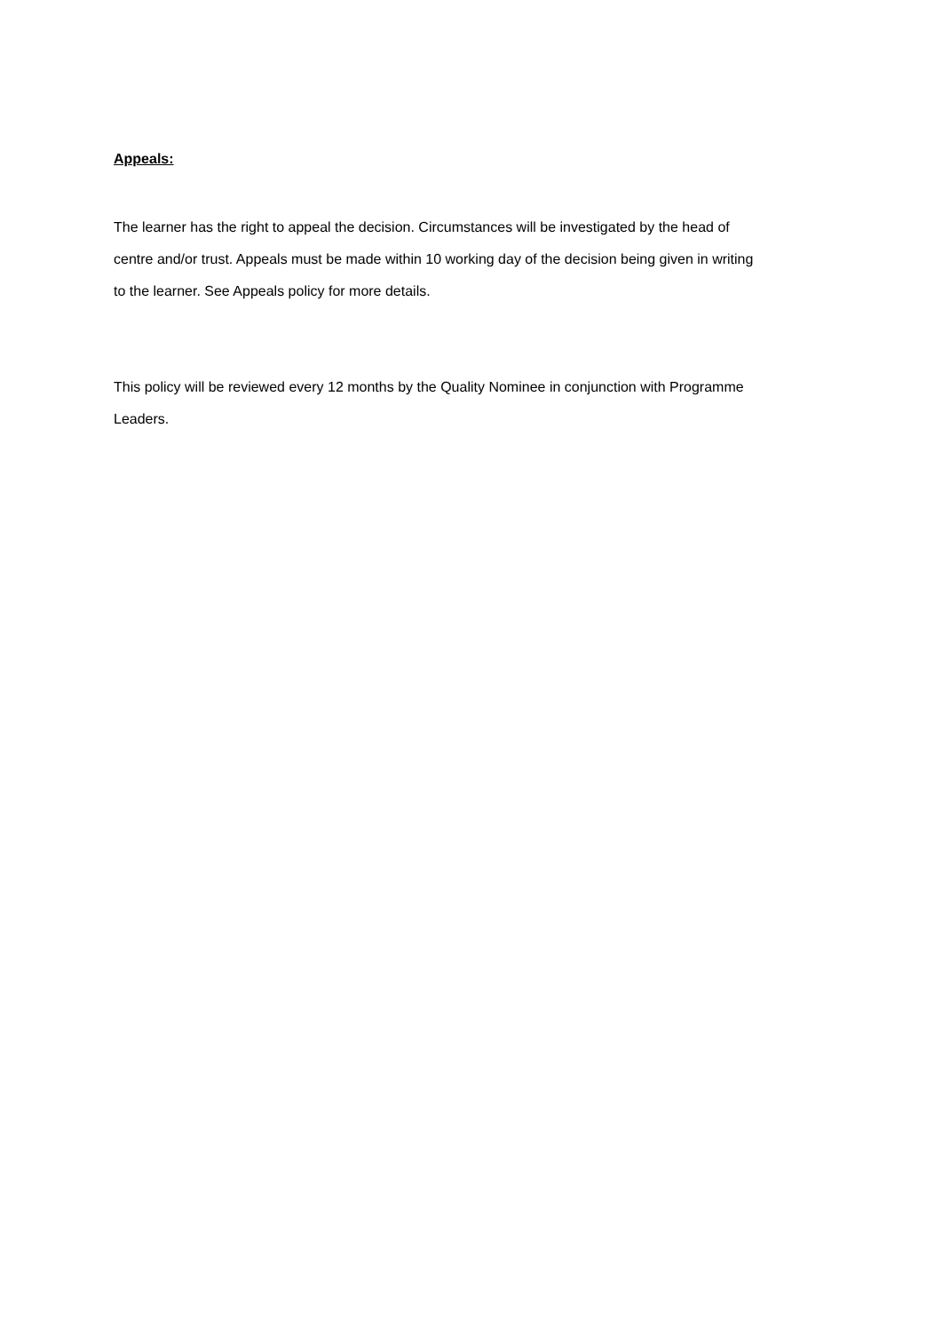Appeals:
The learner has the right to appeal the decision. Circumstances will be investigated by the head of centre and/or trust. Appeals must be made within 10 working day of the decision being given in writing to the learner. See Appeals policy for more details.
This policy will be reviewed every 12 months by the Quality Nominee in conjunction with Programme Leaders.